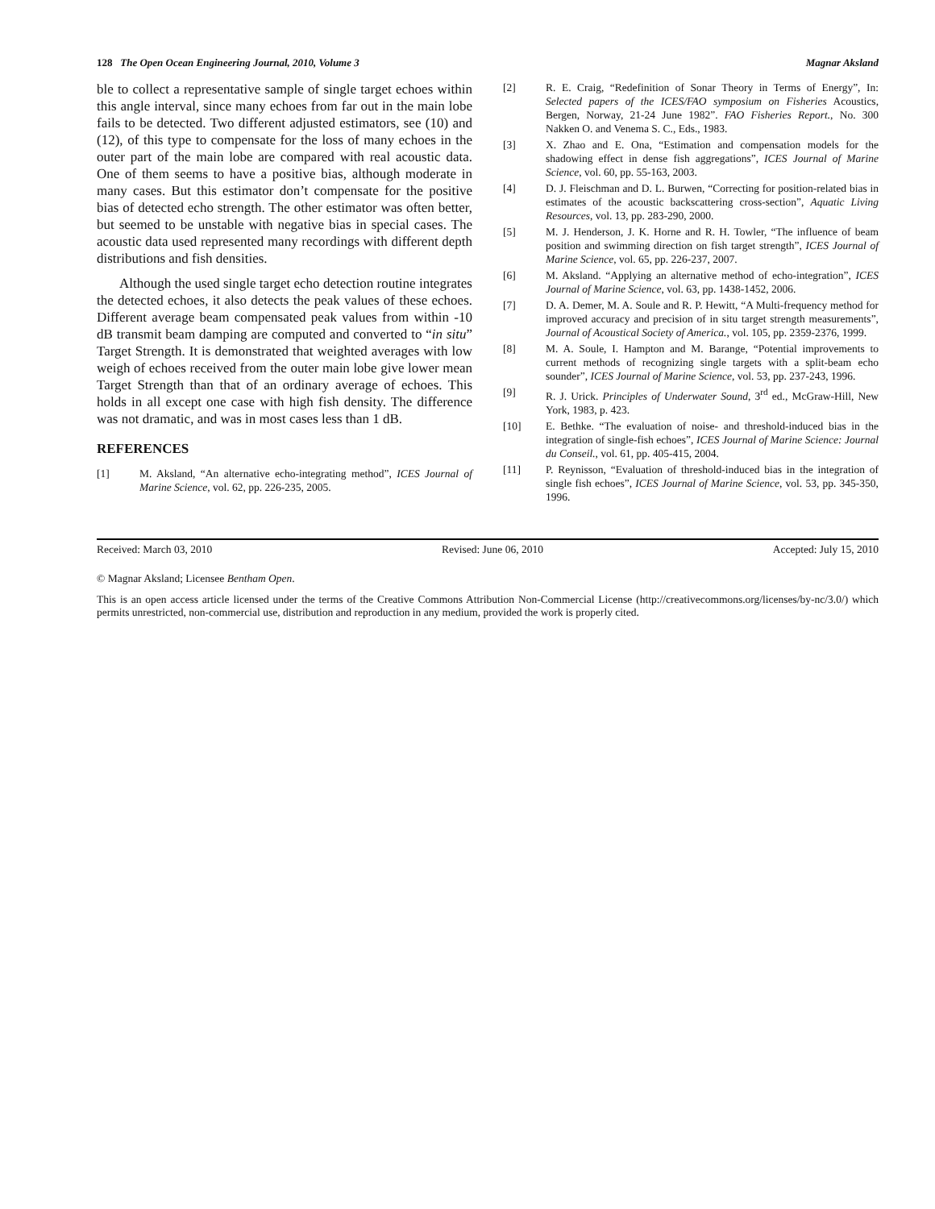128 The Open Ocean Engineering Journal, 2010, Volume 3 Magnar Aksland
ble to collect a representative sample of single target echoes within this angle interval, since many echoes from far out in the main lobe fails to be detected. Two different adjusted estimators, see (10) and (12), of this type to compensate for the loss of many echoes in the outer part of the main lobe are compared with real acoustic data. One of them seems to have a positive bias, although moderate in many cases. But this estimator don’t compensate for the positive bias of detected echo strength. The other estimator was often better, but seemed to be unstable with negative bias in special cases. The acoustic data used represented many recordings with different depth distributions and fish densities.
Although the used single target echo detection routine integrates the detected echoes, it also detects the peak values of these echoes. Different average beam compensated peak values from within -10 dB transmit beam damping are computed and converted to “in situ” Target Strength. It is demonstrated that weighted averages with low weigh of echoes received from the outer main lobe give lower mean Target Strength than that of an ordinary average of echoes. This holds in all except one case with high fish density. The difference was not dramatic, and was in most cases less than 1 dB.
REFERENCES
[1] M. Aksland, “An alternative echo-integrating method”, ICES Journal of Marine Science, vol. 62, pp. 226-235, 2005.
[2] R. E. Craig, “Redefinition of Sonar Theory in Terms of Energy”, In: Selected papers of the ICES/FAO symposium on Fisheries Acoustics, Bergen, Norway, 21-24 June 1982”. FAO Fisheries Report., No. 300 Nakken O. and Venema S. C., Eds., 1983.
[3] X. Zhao and E. Ona, “Estimation and compensation models for the shadowing effect in dense fish aggregations”, ICES Journal of Marine Science, vol. 60, pp. 55-163, 2003.
[4] D. J. Fleischman and D. L. Burwen, “Correcting for position-related bias in estimates of the acoustic backscattering cross-section”, Aquatic Living Resources, vol. 13, pp. 283-290, 2000.
[5] M. J. Henderson, J. K. Horne and R. H. Towler, “The influence of beam position and swimming direction on fish target strength”, ICES Journal of Marine Science, vol. 65, pp. 226-237, 2007.
[6] M. Aksland. “Applying an alternative method of echo-integration”, ICES Journal of Marine Science, vol. 63, pp. 1438-1452, 2006.
[7] D. A. Demer, M. A. Soule and R. P. Hewitt, “A Multi-frequency method for improved accuracy and precision of in situ target strength measurements”, Journal of Acoustical Society of America., vol. 105, pp. 2359-2376, 1999.
[8] M. A. Soule, I. Hampton and M. Barange, “Potential improvements to current methods of recognizing single targets with a split-beam echo sounder”, ICES Journal of Marine Science, vol. 53, pp. 237-243, 1996.
[9] R. J. Urick. Principles of Underwater Sound, 3<sup>rd</sup> ed., McGraw-Hill, New York, 1983, p. 423.
[10] E. Bethke. “The evaluation of noise- and threshold-induced bias in the integration of single-fish echoes”, ICES Journal of Marine Science: Journal du Conseil., vol. 61, pp. 405-415, 2004.
[11] P. Reynisson, “Evaluation of threshold-induced bias in the integration of single fish echoes”, ICES Journal of Marine Science, vol. 53, pp. 345-350, 1996.
Received: March 03, 2010 Revised: June 06, 2010 Accepted: July 15, 2010
© Magnar Aksland; Licensee Bentham Open.
This is an open access article licensed under the terms of the Creative Commons Attribution Non-Commercial License (http://creativecommons.org/licenses/by-nc/3.0/) which permits unrestricted, non-commercial use, distribution and reproduction in any medium, provided the work is properly cited.